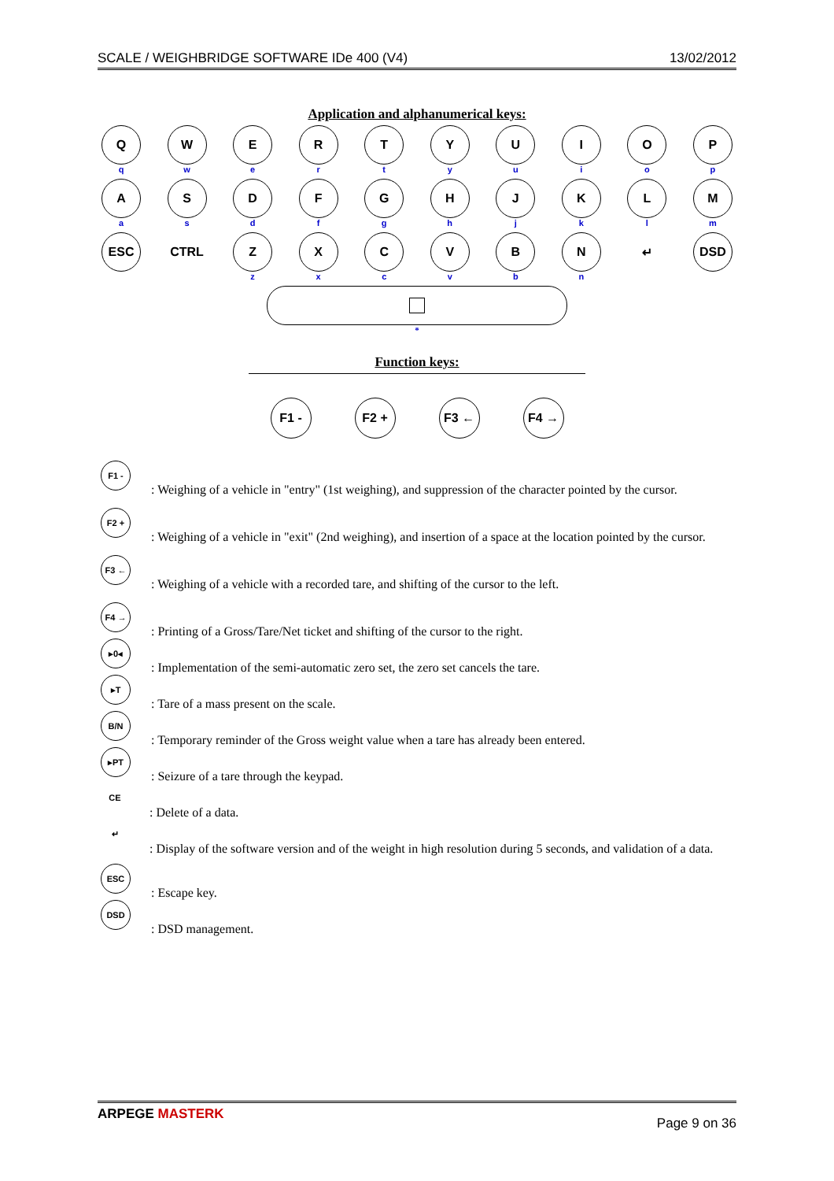SCALE / WEIGHBRIDGE SOFTWARE IDe 400 (V4) 13/02/2012
Application and alphanumerical keys:
Q
q
W
w
E
e
R
r
T
t
Y
y
U
u
I
i
O
o
P
p
A
a
S
s
D
d
F
f
G
g
H
h
J
j
K
k
L
l
M
m
ESC CTRL Z
z
X
x
C
c
V
v
B
b
N
n
↵ DSD
*
Function keys:
F1 - F2 + F3 ← F4 →
F1 -
: Weighing of a vehicle in "entry" (1st weighing), and suppression of the character pointed by the cursor.
F2 +
: Weighing of a vehicle in "exit" (2nd weighing), and insertion of a space at the location pointed by the cursor.
F3 ←
: Weighing of a vehicle with a recorded tare, and shifting of the cursor to the left.
F4 →
: Printing of a Gross/Tare/Net ticket and shifting of the cursor to the right.
▸0◂
: Implementation of the semi-automatic zero set, the zero set cancels the tare.
▸T
: Tare of a mass present on the scale.
B/N
: Temporary reminder of the Gross weight value when a tare has already been entered.
▸PT
: Seizure of a tare through the keypad.
CE
: Delete of a data.
↵
: Display of the software version and of the weight in high resolution during 5 seconds, and validation of a data.
ESC
: Escape key.
DSD
: DSD management.
ARPEGE MASTERK Page 9 on 36